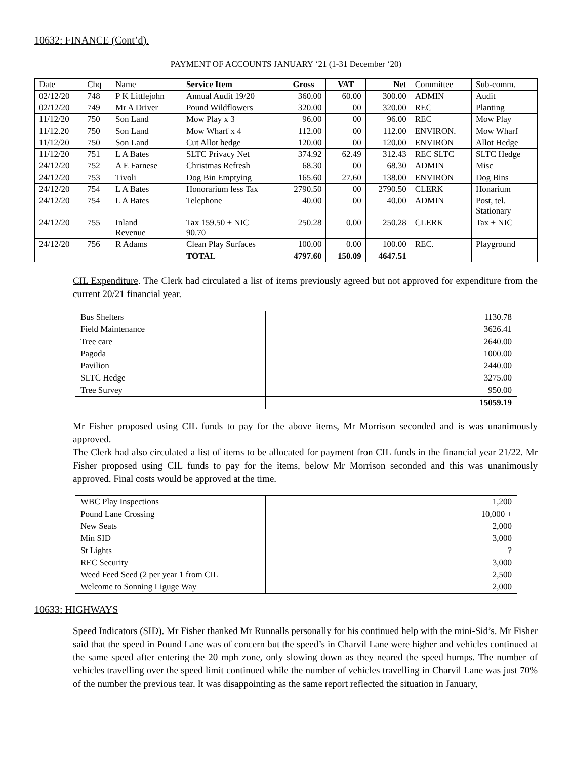10632: FINANCE (Cont’d).
PAYMENT OF ACCOUNTS JANUARY ‘21 (1-31 December ‘20)
| Date | Chq | Name | Service Item | Gross | VAT | Net | Committee | Sub-comm. |
| --- | --- | --- | --- | --- | --- | --- | --- | --- |
| 02/12/20 | 748 | P K Littlejohn | Annual Audit 19/20 | 360.00 | 60.00 | 300.00 | ADMIN | Audit |
| 02/12/20 | 749 | Mr A Driver | Pound Wildflowers | 320.00 | 00 | 320.00 | REC | Planting |
| 11/12/20 | 750 | Son Land | Mow Play x 3 | 96.00 | 00 | 96.00 | REC | Mow Play |
| 11/12.20 | 750 | Son Land | Mow Wharf x 4 | 112.00 | 00 | 112.00 | ENVIRON. | Mow Wharf |
| 11/12/20 | 750 | Son Land | Cut Allot hedge | 120.00 | 00 | 120.00 | ENVIRON | Allot Hedge |
| 11/12/20 | 751 | L A Bates | SLTC Privacy Net | 374.92 | 62.49 | 312.43 | REC SLTC | SLTC Hedge |
| 24/12/20 | 752 | A E Farnese | Christmas Refresh | 68.30 | 00 | 68.30 | ADMIN | Misc |
| 24/12/20 | 753 | Tivoli | Dog Bin Emptying | 165.60 | 27.60 | 138.00 | ENVIRON | Dog Bins |
| 24/12/20 | 754 | L A Bates | Honorarium less Tax | 2790.50 | 00 | 2790.50 | CLERK | Honarium |
| 24/12/20 | 754 | L A Bates | Telephone | 40.00 | 00 | 40.00 | ADMIN | Post, tel. Stationary |
| 24/12/20 | 755 | Inland Revenue | Tax 159.50 + NIC 90.70 | 250.28 | 0.00 | 250.28 | CLERK | Tax + NIC |
| 24/12/20 | 756 | R Adams | Clean Play Surfaces | 100.00 | 0.00 | 100.00 | REC. | Playground |
| | | | TOTAL | 4797.60 | 150.09 | 4647.51 | | |
CIL Expenditure. The Clerk had circulated a list of items previously agreed but not approved for expenditure from the current 20/21 financial year.
| Bus Shelters | 1130.78 |
| Field Maintenance | 3626.41 |
| Tree care | 2640.00 |
| Pagoda | 1000.00 |
| Pavilion | 2440.00 |
| SLTC Hedge | 3275.00 |
| Tree Survey | 950.00 |
| | 15059.19 |
Mr Fisher proposed using CIL funds to pay for the above items, Mr Morrison seconded and is was unanimously approved.
The Clerk had also circulated a list of items to be allocated for payment fron CIL funds in the financial year 21/22. Mr Fisher proposed using CIL funds to pay for the items, below Mr Morrison seconded and this was unanimously approved. Final costs would be approved at the time.
| WBC Play Inspections | 1,200 |
| Pound Lane Crossing | 10,000 + |
| New Seats | 2,000 |
| Min SID | 3,000 |
| St Lights | ? |
| REC Security | 3,000 |
| Weed Feed Seed (2 per year 1 from CIL | 2,500 |
| Welcome to Sonning Liguge Way | 2,000 |
10633: HIGHWAYS
Speed Indicators (SID). Mr Fisher thanked Mr Runnalls personally for his continued help with the mini-Sid’s. Mr Fisher said that the speed in Pound Lane was of concern but the speed’s in Charvil Lane were higher and vehicles continued at the same speed after entering the 20 mph zone, only slowing down as they neared the speed humps. The number of vehicles travelling over the speed limit continued while the number of vehicles travelling in Charvil Lane was just 70% of the number the previous tear. It was disappointing as the same report reflected the situation in January,